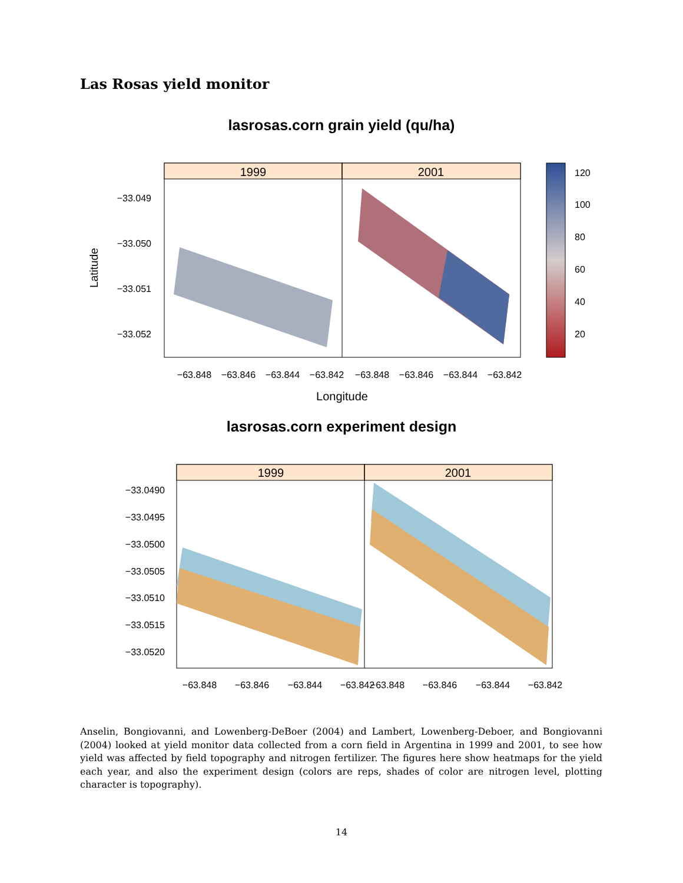Las Rosas yield monitor
lasrosas.corn grain yield (qu/ha)
1999
2001
−33.049
−33.050
−33.051
−33.052
Latitude
−63.848
−63.846
−63.844
−63.842
−63.848
−63.846
−63.844
−63.842
Longitude
120
100
80
60
40
20
lasrosas.corn experiment design
1999
2001
−33.0490
−33.0495
−33.0500
−33.0505
−33.0510
−33.0515
−33.0520
−63.848
−63.846
−63.844
−63.842
−63.848
−63.846
−63.844
−63.842
Anselin, Bongiovanni, and Lowenberg-DeBoer (2004) and Lambert, Lowenberg-Deboer, and Bongiovanni (2004) looked at yield monitor data collected from a corn field in Argentina in 1999 and 2001, to see how yield was affected by field topography and nitrogen fertilizer. The figures here show heatmaps for the yield each year, and also the experiment design (colors are reps, shades of color are nitrogen level, plotting character is topography).
14